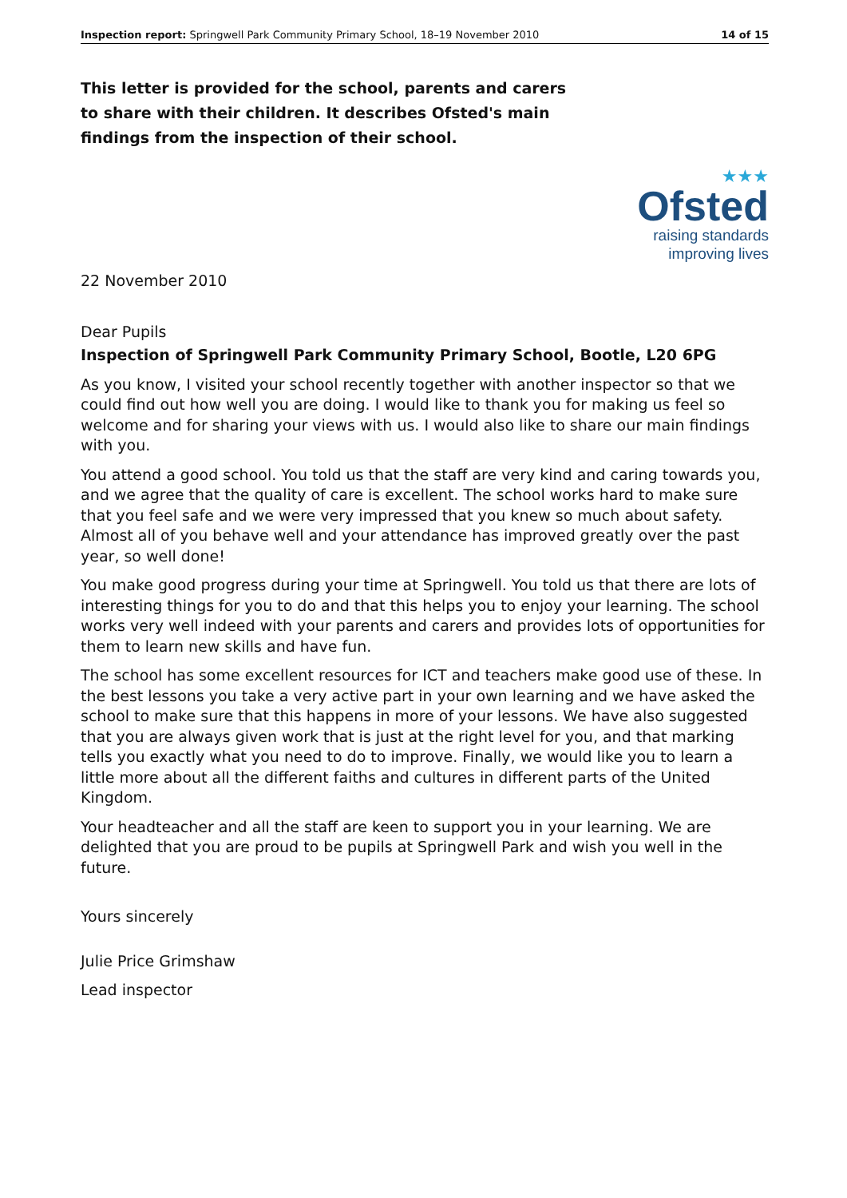Inspection report: Springwell Park Community Primary School, 18–19 November 2010 14 of 15
This letter is provided for the school, parents and carers to share with their children. It describes Ofsted's main findings from the inspection of their school.
★★★
Ofsted
raising standards
improving lives
22 November 2010
Dear Pupils
Inspection of Springwell Park Community Primary School, Bootle, L20 6PG
As you know, I visited your school recently together with another inspector so that we could find out how well you are doing. I would like to thank you for making us feel so welcome and for sharing your views with us. I would also like to share our main findings with you.
You attend a good school. You told us that the staff are very kind and caring towards you, and we agree that the quality of care is excellent. The school works hard to make sure that you feel safe and we were very impressed that you knew so much about safety. Almost all of you behave well and your attendance has improved greatly over the past year, so well done!
You make good progress during your time at Springwell. You told us that there are lots of interesting things for you to do and that this helps you to enjoy your learning. The school works very well indeed with your parents and carers and provides lots of opportunities for them to learn new skills and have fun.
The school has some excellent resources for ICT and teachers make good use of these. In the best lessons you take a very active part in your own learning and we have asked the school to make sure that this happens in more of your lessons. We have also suggested that you are always given work that is just at the right level for you, and that marking tells you exactly what you need to do to improve. Finally, we would like you to learn a little more about all the different faiths and cultures in different parts of the United Kingdom.
Your headteacher and all the staff are keen to support you in your learning. We are delighted that you are proud to be pupils at Springwell Park and wish you well in the future.
Yours sincerely
Julie Price Grimshaw
Lead inspector